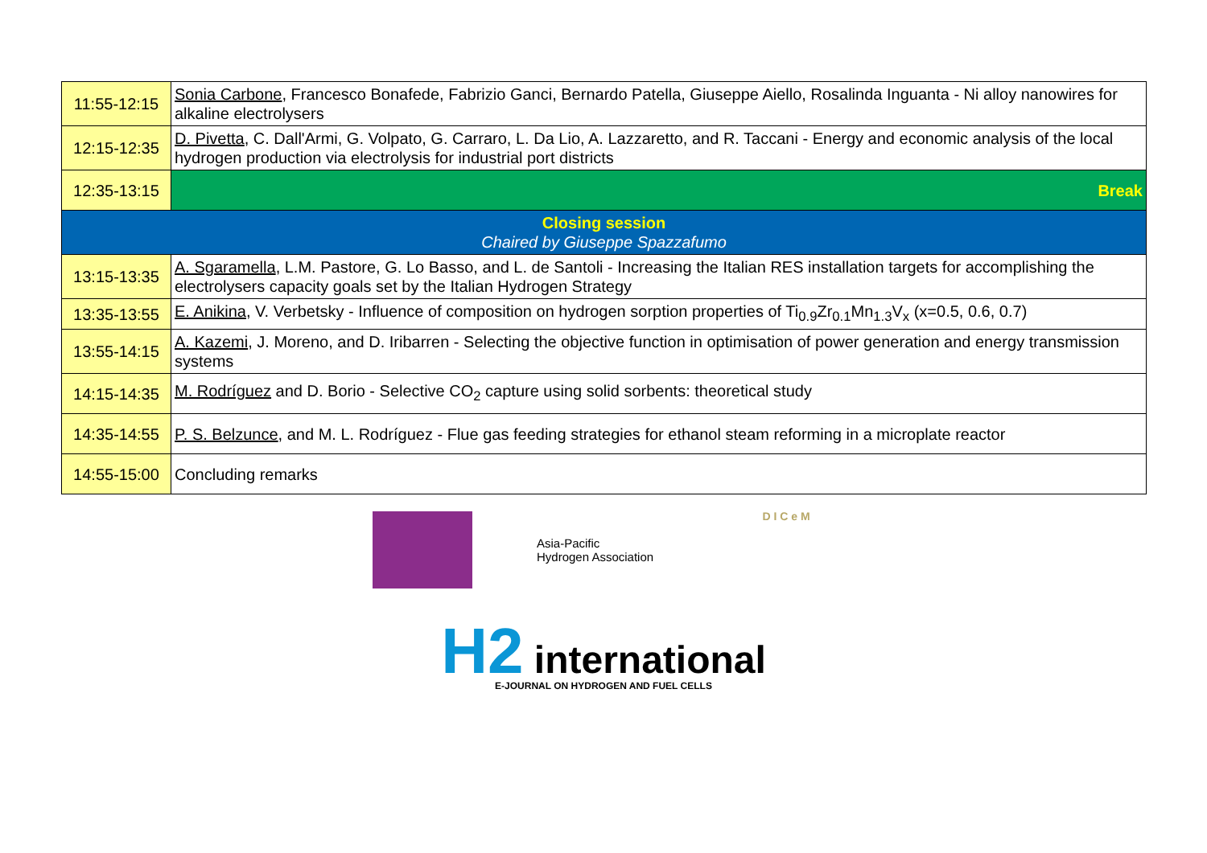| 11:55-12:15 | Sonia Carbone , Francesco Bonafede, Fabrizio Ganci, Bernardo Patella, Giuseppe Aiello, Rosalinda Inguanta - Ni alloy nanowires for alkaline electrolysers |
| 12:15-12:35 | D. Pivetta , C. Dall'Armi, G. Volpato, G. Carraro, L. Da Lio, A. Lazzaretto, and R. Taccani - Energy and economic analysis of the local hydrogen production via electrolysis for industrial port districts |
| 12:35-13:15 | Break |
| Closing session Chaired by Giuseppe Spazzafumo | |
| 13:15-13:35 | A. Sgaramella , L.M. Pastore, G. Lo Basso, and L. de Santoli - Increasing the Italian RES installation targets for accomplishing the electrolysers capacity goals set by the Italian Hydrogen Strategy |
| 13:35-13:55 | E. Anikina , V. Verbetsky - Influence of composition on hydrogen sorption properties of Ti<sub>0.9</sub>Zr<sub>0.1</sub>Mn<sub>1.3</sub>V<sub>x</sub> (x=0.5, 0.6, 0.7) |
| 13:55-14:15 | A. Kazemi , J. Moreno, and D. Iribarren - Selecting the objective function in optimisation of power generation and energy transmission systems |
| 14:15-14:35 | M. Rodríguez and D. Borio - Selective CO<sub>2</sub> capture using solid sorbents: theoretical study |
| 14:35-14:55 | P. S. Belzunce , and M. L. Rodríguez - Flue gas feeding strategies for ethanol steam reforming in a microplate reactor |
| 14:55-15:00 | Concluding remarks |
Asia-Pacific
Hydrogen Association
D I C e M
H2 international
E-JOURNAL ON HYDROGEN AND FUEL CELLS